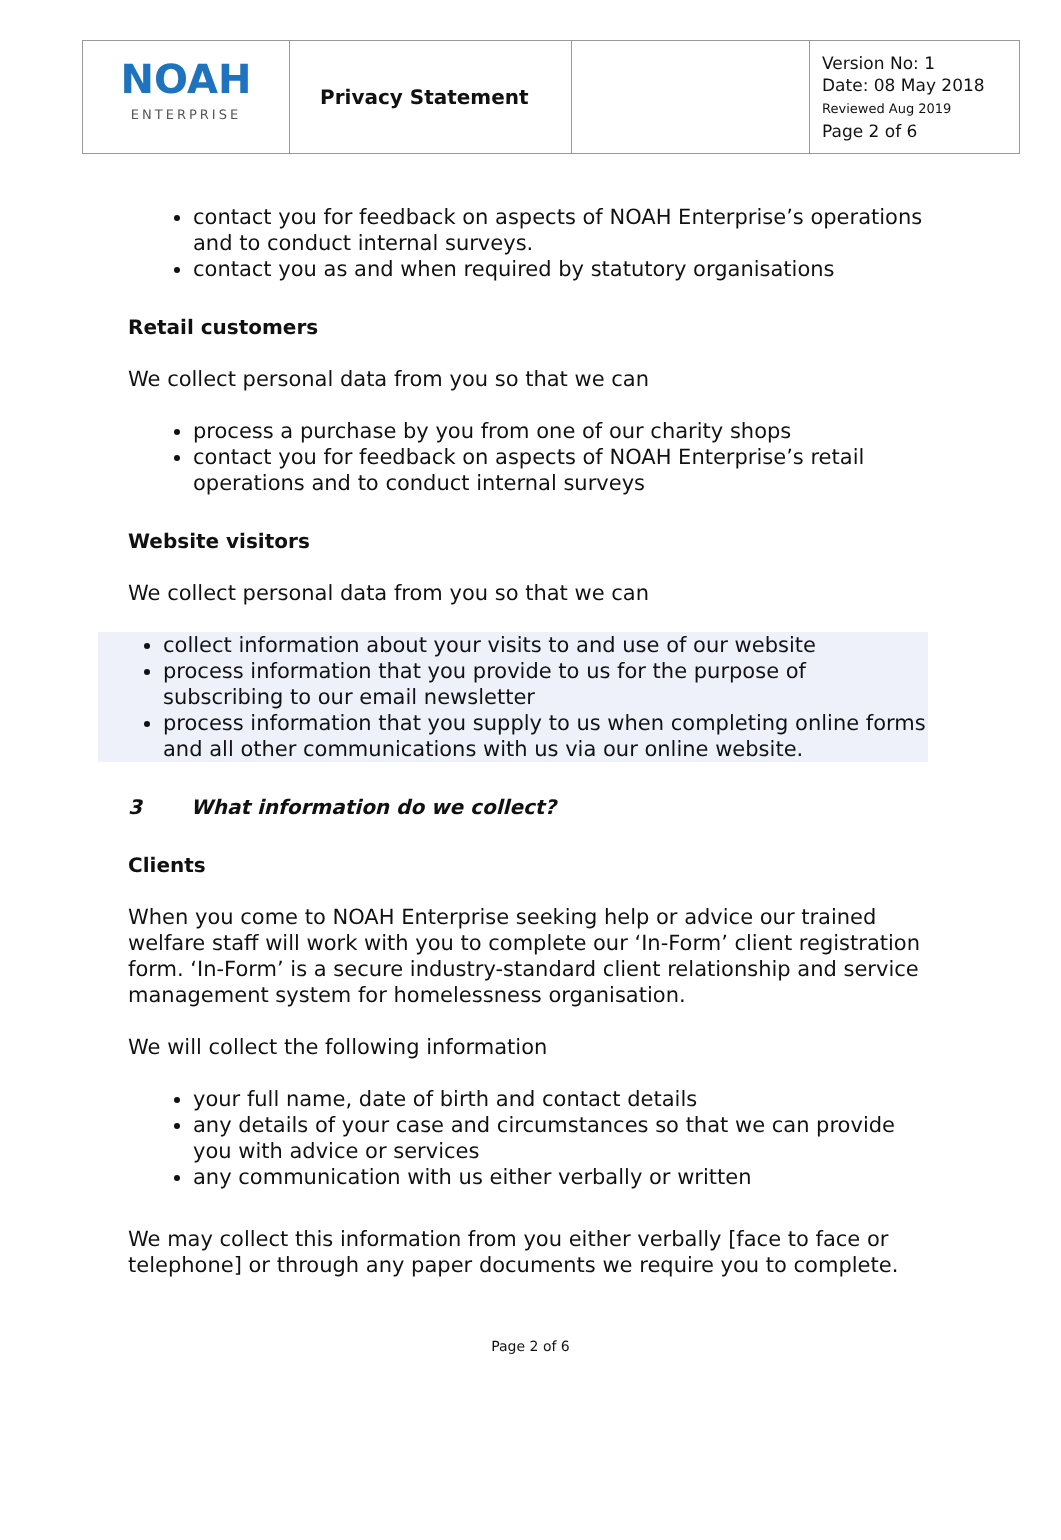| NOAH ENTERPRISE | Privacy Statement | | Version No: 1 Date: 08 May 2018 Reviewed Aug 2019 Page 2 of 6 |
contact you for feedback on aspects of NOAH Enterprise’s operations and to conduct internal surveys.
contact you as and when required by statutory organisations
Retail customers
We collect personal data from you so that we can
process a purchase by you from one of our charity shops
contact you for feedback on aspects of NOAH Enterprise’s retail operations and to conduct internal surveys
Website visitors
We collect personal data from you so that we can
collect information about your visits to and use of our website
process information that you provide to us for the purpose of subscribing to our email newsletter
process information that you supply to us when completing online forms and all other communications with us via our online website.
3 What information do we collect?
Clients
When you come to NOAH Enterprise seeking help or advice our trained welfare staff will work with you to complete our ‘In-Form’ client registration form. ‘In-Form’ is a secure industry-standard client relationship and service management system for homelessness organisation.
We will collect the following information
your full name, date of birth and contact details
any details of your case and circumstances so that we can provide you with advice or services
any communication with us either verbally or written
We may collect this information from you either verbally [face to face or telephone] or through any paper documents we require you to complete.
Page 2 of 6